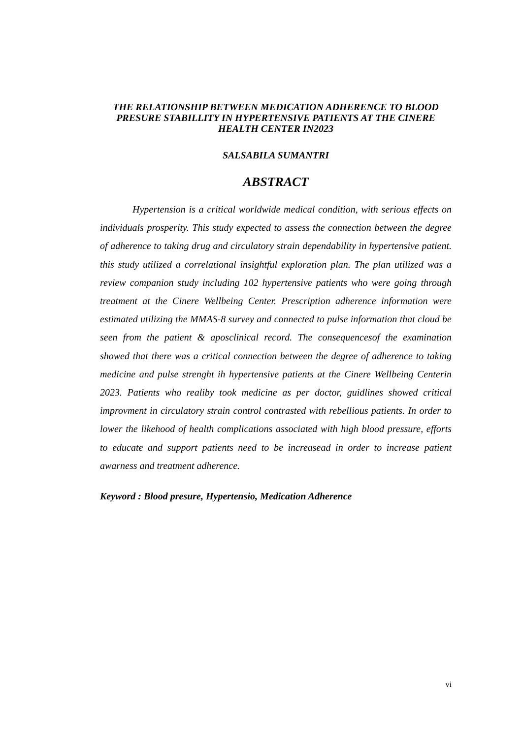THE RELATIONSHIP BETWEEN MEDICATION ADHERENCE TO BLOOD PRESURE STABILLITY IN HYPERTENSIVE PATIENTS AT THE CINERE HEALTH CENTER IN2023
SALSABILA SUMANTRI
ABSTRACT
Hypertension is a critical worldwide medical condition, with serious effects on individuals prosperity. This study expected to assess the connection between the degree of adherence to taking drug and circulatory strain dependability in hypertensive patient. this study utilized a correlational insightful exploration plan. The plan utilized was a review companion study including 102 hypertensive patients who were going through treatment at the Cinere Wellbeing Center. Prescription adherence information were estimated utilizing the MMAS-8 survey and connected to pulse information that cloud be seen from the patient & aposclinical record. The consequencesof the examination showed that there was a critical connection between the degree of adherence to taking medicine and pulse strenght ih hypertensive patients at the Cinere Wellbeing Centerin 2023. Patients who realiby took medicine as per doctor, guidlines showed critical improvment in circulatory strain control contrasted with rebellious patients. In order to lower the likehood of health complications associated with high blood pressure, efforts to educate and support patients need to be increasead in order to increase patient awarness and treatment adherence.
Keyword : Blood presure, Hypertensio, Medication Adherence
vi